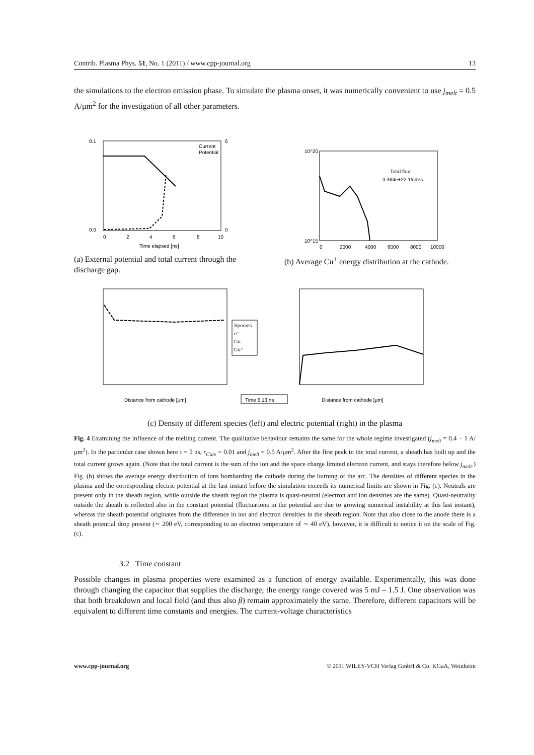Contrib. Plasma Phys. 51, No. 1 (2011) / www.cpp-journal.org 13
the simulations to the electron emission phase. To simulate the plasma onset, it was numerically convenient to use j<sub>melt</sub> = 0.5 A/μm<sup>2</sup> for the investigation of all other parameters.
0.1
0.0
6
0
0
2
4
6
8
10
Time elapsed [ns]
Current
Potential
(a) External potential and total current through the discharge gap.
10^20
10^15
Total flux:
3.364e+22 1/cm²s
0
2000
4000
6000
8000
10000
(b) Average Cu<sup>+</sup> energy distribution at the cathode.
Species
e⁻
Cu
Cu⁺
Distance from cathode [μm]
Time 6.13 ns
Distance from cathode [μm]
(c) Density of different species (left) and electric potential (right) in the plasma
Fig. 4 Examining the influence of the melting current. The qualitative behaviour remains the same for the whole regime investigated (j<sub>melt</sub> = 0.4 − 1 A/μm<sup>2</sup>). In the particular case shown here τ = 5 ns, r<sub>Cu/e</sub> = 0.01 and j<sub>melt</sub> = 0.5 A/μm<sup>2</sup>. After the first peak in the total current, a sheath has built up and the total current grows again. (Note that the total current is the sum of the ion and the space charge limited electron current, and stays therefore below j<sub>melt</sub>.) Fig. (b) shows the average energy distribution of ions bombarding the cathode during the burning of the arc. The densities of different species in the plasma and the corresponding electric potential at the last instant before the simulation exceeds its numerical limits are shown in Fig. (c). Neutrals are present only in the sheath region, while outside the sheath region the plasma is quasi-neutral (electron and ion densities are the same). Quasi-neutrality outside the sheath is reflected also in the constant potential (fluctuations in the potential are due to growing numerical instability at this last instant), whereas the sheath potential originates from the difference in ion and electron densities in the sheath region. Note that also close to the anode there is a sheath potential drop present (∼ 200 eV, corresponding to an electron temperature of ∼ 40 eV), however, it is difficult to notice it on the scale of Fig. (c).
3.2 Time constant
Possible changes in plasma properties were examined as a function of energy available. Experimentally, this was done through changing the capacitor that supplies the discharge; the energy range covered was 5 mJ – 1.5 J. One observation was that both breakdown and local field (and thus also β) remain approximately the same. Therefore, different capacitors will be equivalent to different time constants and energies. The current-voltage characteristics
www.cpp-journal.org © 2011 WILEY-VCH Verlag GmbH & Co. KGaA, Weinheim